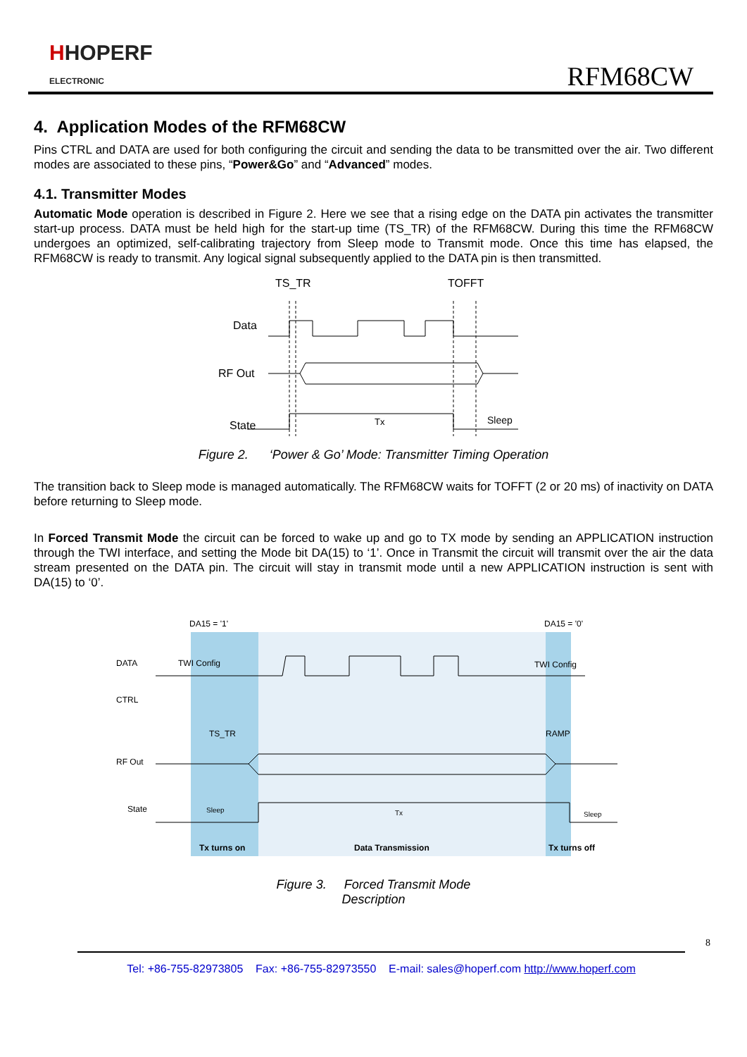HHOPERF
ELECTRONIC
RFM68CW
4. Application Modes of the RFM68CW
Pins CTRL and DATA are used for both configuring the circuit and sending the data to be transmitted over the air. Two different modes are associated to these pins, “Power&Go” and “Advanced” modes.
4.1. Transmitter Modes
Automatic Mode operation is described in Figure 2. Here we see that a rising edge on the DATA pin activates the transmitter start-up process. DATA must be held high for the start-up time (TS_TR) of the RFM68CW. During this time the RFM68CW undergoes an optimized, self-calibrating trajectory from Sleep mode to Transmit mode. Once this time has elapsed, the RFM68CW is ready to transmit. Any logical signal subsequently applied to the DATA pin is then transmitted.
TS_TR
TOFFT
Data
RF Out
State
Tx
Sleep
Figure 2. ‘Power & Go’ Mode: Transmitter Timing Operation
The transition back to Sleep mode is managed automatically. The RFM68CW waits for TOFFT (2 or 20 ms) of inactivity on DATA before returning to Sleep mode.
In Forced Transmit Mode the circuit can be forced to wake up and go to TX mode by sending an APPLICATION instruction through the TWI interface, and setting the Mode bit DA(15) to ‘1’. Once in Transmit the circuit will transmit over the air the data stream presented on the DATA pin. The circuit will stay in transmit mode until a new APPLICATION instruction is sent with DA(15) to ‘0’.
DA15 = '1'
DA15 = '0'
DATA
CTRL
RF Out
State
TWI Config
TWI Config
TS_TR
RAMP
Sleep
Tx
Sleep
Tx turns on
Data Transmission
Tx turns off
Figure 3. Forced Transmit Mode
Description
8
Tel: +86-755-82973805 Fax: +86-755-82973550 E-mail: sales@hoperf.com http://www.hoperf.com